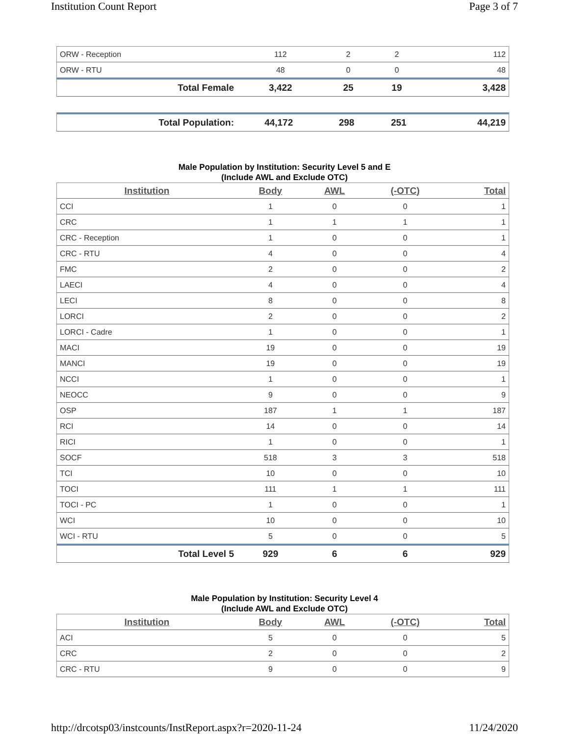Institution Count Report Page 3 of 7
| ORW - Reception | 112 | 2 | 2 | 112 |
| ORW - RTU | 48 | 0 | 0 | 48 |
| Total Female | 3,422 | 25 | 19 | 3,428 |
| Total Population: | 44,172 | 298 | 251 | 44,219 |
Male Population by Institution: Security Level 5 and E
(Include AWL and Exclude OTC)
| Institution | Body | AWL | (-OTC) | Total |
| --- | --- | --- | --- | --- |
| CCI | 1 | 0 | 0 | 1 |
| CRC | 1 | 1 | 1 | 1 |
| CRC - Reception | 1 | 0 | 0 | 1 |
| CRC - RTU | 4 | 0 | 0 | 4 |
| FMC | 2 | 0 | 0 | 2 |
| LAECI | 4 | 0 | 0 | 4 |
| LECI | 8 | 0 | 0 | 8 |
| LORCI | 2 | 0 | 0 | 2 |
| LORCI - Cadre | 1 | 0 | 0 | 1 |
| MACI | 19 | 0 | 0 | 19 |
| MANCI | 19 | 0 | 0 | 19 |
| NCCI | 1 | 0 | 0 | 1 |
| NEOCC | 9 | 0 | 0 | 9 |
| OSP | 187 | 1 | 1 | 187 |
| RCI | 14 | 0 | 0 | 14 |
| RICI | 1 | 0 | 0 | 1 |
| SOCF | 518 | 3 | 3 | 518 |
| TCI | 10 | 0 | 0 | 10 |
| TOCI | 111 | 1 | 1 | 111 |
| TOCI - PC | 1 | 0 | 0 | 1 |
| WCI | 10 | 0 | 0 | 10 |
| WCI - RTU | 5 | 0 | 0 | 5 |
| Total Level 5 | 929 | 6 | 6 | 929 |
Male Population by Institution: Security Level 4
(Include AWL and Exclude OTC)
| Institution | Body | AWL | (-OTC) | Total |
| --- | --- | --- | --- | --- |
| ACI | 5 | 0 | 0 | 5 |
| CRC | 2 | 0 | 0 | 2 |
| CRC - RTU | 9 | 0 | 0 | 9 |
http://drcotsp03/instcounts/InstReport.aspx?r=2020-11-24 11/24/2020